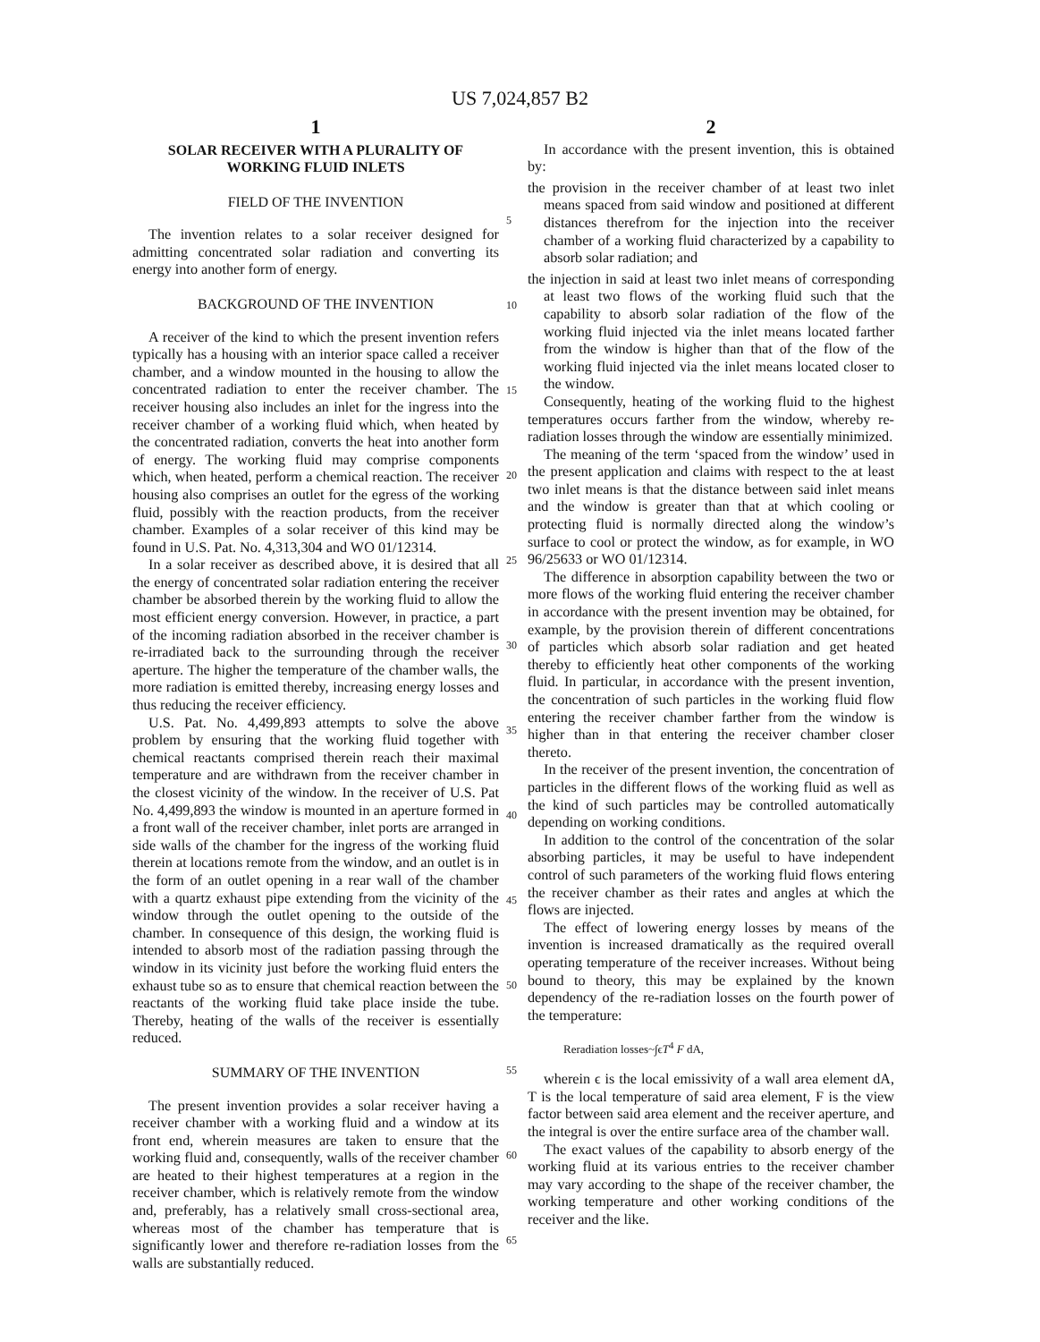US 7,024,857 B2
1
SOLAR RECEIVER WITH A PLURALITY OF WORKING FLUID INLETS
FIELD OF THE INVENTION
The invention relates to a solar receiver designed for admitting concentrated solar radiation and converting its energy into another form of energy.
BACKGROUND OF THE INVENTION
A receiver of the kind to which the present invention refers typically has a housing with an interior space called a receiver chamber, and a window mounted in the housing to allow the concentrated radiation to enter the receiver chamber. The receiver housing also includes an inlet for the ingress into the receiver chamber of a working fluid which, when heated by the concentrated radiation, converts the heat into another form of energy. The working fluid may comprise components which, when heated, perform a chemical reaction. The receiver housing also comprises an outlet for the egress of the working fluid, possibly with the reaction products, from the receiver chamber. Examples of a solar receiver of this kind may be found in U.S. Pat. No. 4,313,304 and WO 01/12314.
In a solar receiver as described above, it is desired that all the energy of concentrated solar radiation entering the receiver chamber be absorbed therein by the working fluid to allow the most efficient energy conversion. However, in practice, a part of the incoming radiation absorbed in the receiver chamber is re-irradiated back to the surrounding through the receiver aperture. The higher the temperature of the chamber walls, the more radiation is emitted thereby, increasing energy losses and thus reducing the receiver efficiency.
U.S. Pat. No. 4,499,893 attempts to solve the above problem by ensuring that the working fluid together with chemical reactants comprised therein reach their maximal temperature and are withdrawn from the receiver chamber in the closest vicinity of the window. In the receiver of U.S. Pat No. 4,499,893 the window is mounted in an aperture formed in a front wall of the receiver chamber, inlet ports are arranged in side walls of the chamber for the ingress of the working fluid therein at locations remote from the window, and an outlet is in the form of an outlet opening in a rear wall of the chamber with a quartz exhaust pipe extending from the vicinity of the window through the outlet opening to the outside of the chamber. In consequence of this design, the working fluid is intended to absorb most of the radiation passing through the window in its vicinity just before the working fluid enters the exhaust tube so as to ensure that chemical reaction between the reactants of the working fluid take place inside the tube. Thereby, heating of the walls of the receiver is essentially reduced.
SUMMARY OF THE INVENTION
The present invention provides a solar receiver having a receiver chamber with a working fluid and a window at its front end, wherein measures are taken to ensure that the working fluid and, consequently, walls of the receiver chamber are heated to their highest temperatures at a region in the receiver chamber, which is relatively remote from the window and, preferably, has a relatively small cross-sectional area, whereas most of the chamber has temperature that is significantly lower and therefore re-radiation losses from the walls are substantially reduced.
5
10
15
20
25
30
35
40
45
50
55
60
65
2
In accordance with the present invention, this is obtained by:
the provision in the receiver chamber of at least two inlet means spaced from said window and positioned at different distances therefrom for the injection into the receiver chamber of a working fluid characterized by a capability to absorb solar radiation; and
the injection in said at least two inlet means of corresponding at least two flows of the working fluid such that the capability to absorb solar radiation of the flow of the working fluid injected via the inlet means located farther from the window is higher than that of the flow of the working fluid injected via the inlet means located closer to the window.
Consequently, heating of the working fluid to the highest temperatures occurs farther from the window, whereby re-radiation losses through the window are essentially minimized.
The meaning of the term ‘spaced from the window’ used in the present application and claims with respect to the at least two inlet means is that the distance between said inlet means and the window is greater than that at which cooling or protecting fluid is normally directed along the window’s surface to cool or protect the window, as for example, in WO 96/25633 or WO 01/12314.
The difference in absorption capability between the two or more flows of the working fluid entering the receiver chamber in accordance with the present invention may be obtained, for example, by the provision therein of different concentrations of particles which absorb solar radiation and get heated thereby to efficiently heat other components of the working fluid. In particular, in accordance with the present invention, the concentration of such particles in the working fluid flow entering the receiver chamber farther from the window is higher than in that entering the receiver chamber closer thereto.
In the receiver of the present invention, the concentration of particles in the different flows of the working fluid as well as the kind of such particles may be controlled automatically depending on working conditions.
In addition to the control of the concentration of the solar absorbing particles, it may be useful to have independent control of such parameters of the working fluid flows entering the receiver chamber as their rates and angles at which the flows are injected.
The effect of lowering energy losses by means of the invention is increased dramatically as the required overall operating temperature of the receiver increases. Without being bound to theory, this may be explained by the known dependency of the re-radiation losses on the fourth power of the temperature:
Reradiation losses~∫ϵT<sup>4</sup> F dA,
wherein ϵ is the local emissivity of a wall area element dA, T is the local temperature of said area element, F is the view factor between said area element and the receiver aperture, and the integral is over the entire surface area of the chamber wall.
The exact values of the capability to absorb energy of the working fluid at its various entries to the receiver chamber may vary according to the shape of the receiver chamber, the working temperature and other working conditions of the receiver and the like.